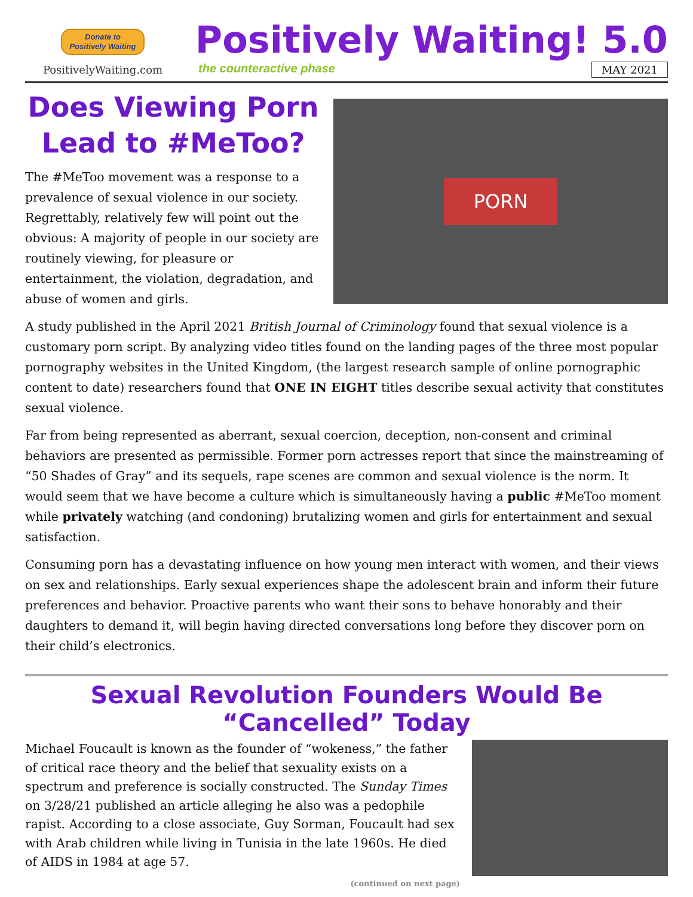Donate to
Positively Waiting
PositivelyWaiting.com
Positively Waiting! 5.0
the counteractive phase MAY 2021
Does Viewing Porn Lead to #MeToo?
The #MeToo movement was a response to a prevalence of sexual violence in our society. Regrettably, relatively few will point out the obvious: A majority of people in our society are routinely viewing, for pleasure or entertainment, the violation, degradation, and abuse of women and girls.
PORN
A study published in the April 2021 British Journal of Criminology found that sexual violence is a customary porn script. By analyzing video titles found on the landing pages of the three most popular pornography websites in the United Kingdom, (the largest research sample of online pornographic content to date) researchers found that ONE IN EIGHT titles describe sexual activity that constitutes sexual violence.
Far from being represented as aberrant, sexual coercion, deception, non-consent and criminal behaviors are presented as permissible. Former porn actresses report that since the mainstreaming of “50 Shades of Gray” and its sequels, rape scenes are common and sexual violence is the norm. It would seem that we have become a culture which is simultaneously having a public #MeToo moment while privately watching (and condoning) brutalizing women and girls for entertainment and sexual satisfaction.
Consuming porn has a devastating influence on how young men interact with women, and their views on sex and relationships. Early sexual experiences shape the adolescent brain and inform their future preferences and behavior. Proactive parents who want their sons to behave honorably and their daughters to demand it, will begin having directed conversations long before they discover porn on their child’s electronics.
Sexual Revolution Founders Would Be “Cancelled” Today
Michael Foucault is known as the founder of “wokeness,” the father of critical race theory and the belief that sexuality exists on a spectrum and preference is socially constructed. The Sunday Times on 3/28/21 published an article alleging he also was a pedophile rapist. According to a close associate, Guy Sorman, Foucault had sex with Arab children while living in Tunisia in the late 1960s. He died of AIDS in 1984 at age 57.
(continued on next page)